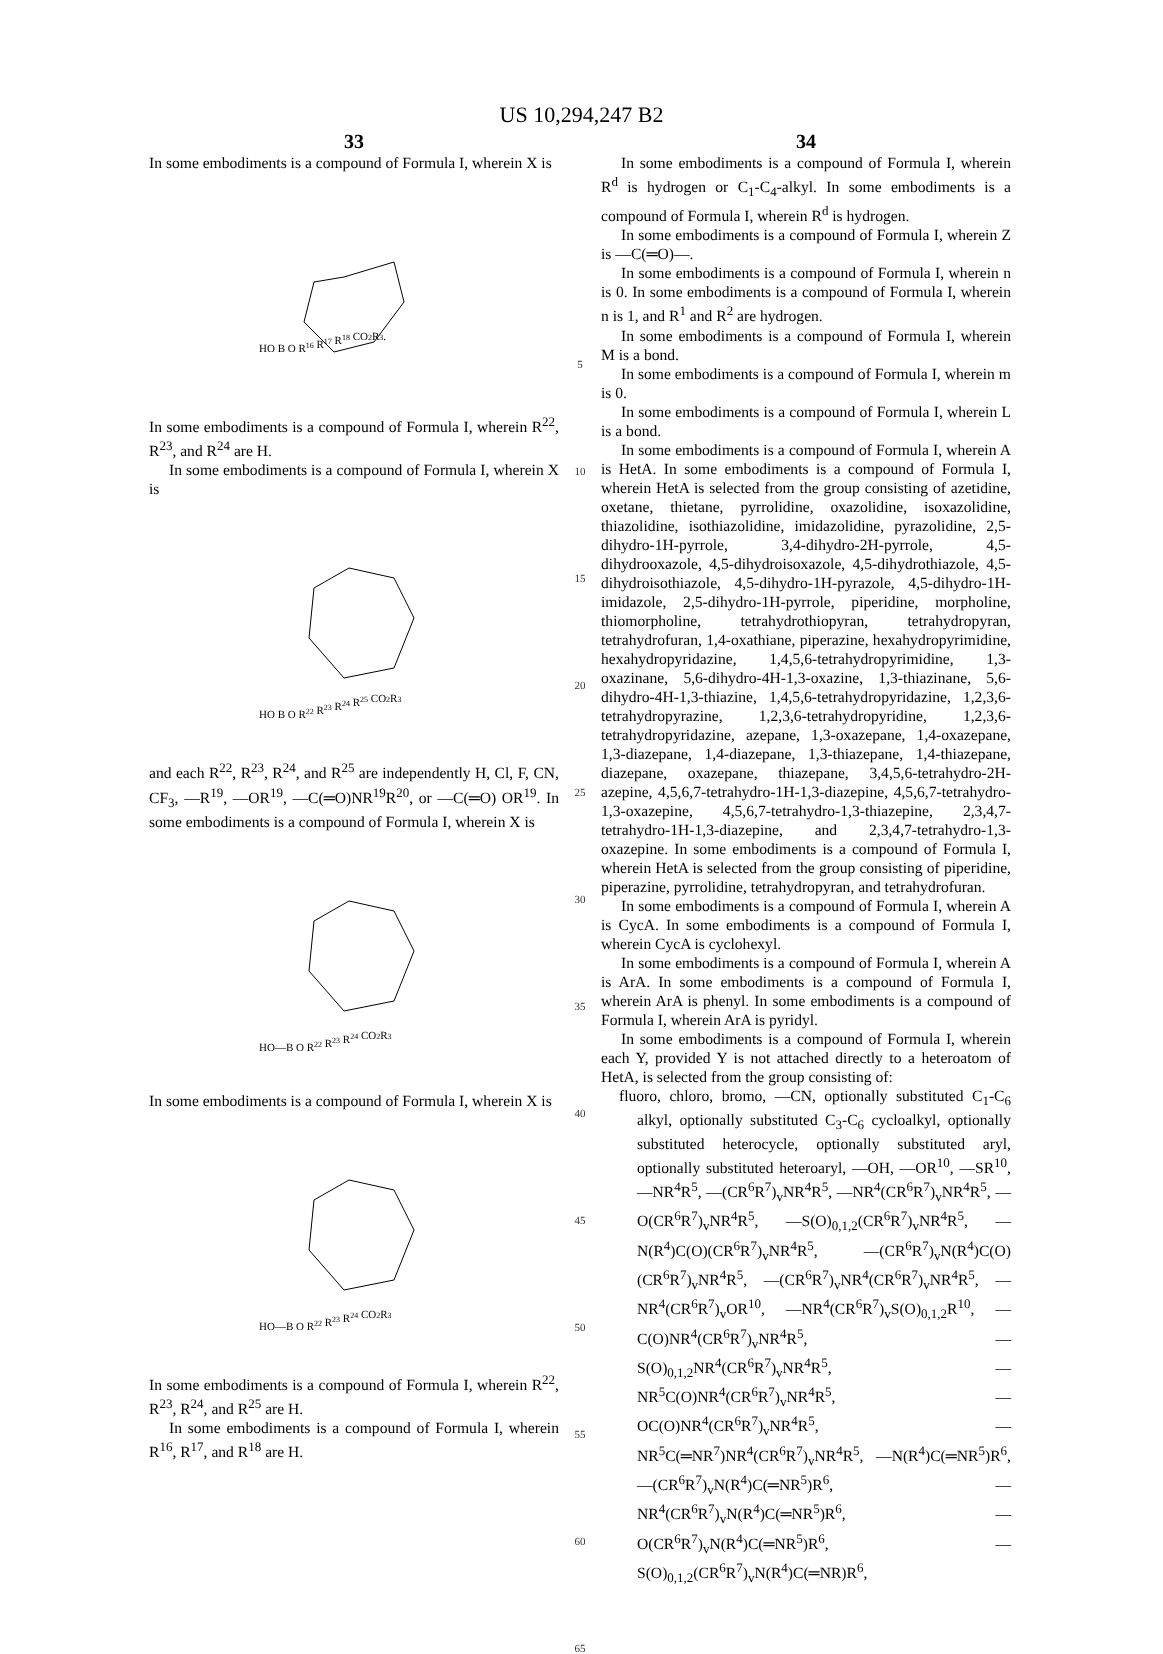US 10,294,247 B2
33
In some embodiments is a compound of Formula I, wherein X is
HO B O R16 R17 R18 CO2R3.
In some embodiments is a compound of Formula I, wherein R<sup>22</sup>, R<sup>23</sup>, and R<sup>24</sup> are H.
In some embodiments is a compound of Formula I, wherein X is
HO B O R22 R23 R24 R25 CO2R3
and each R<sup>22</sup>, R<sup>23</sup>, R<sup>24</sup>, and R<sup>25</sup> are independently H, Cl, F, CN, CF<sub>3</sub>, —R<sup>19</sup>, —OR<sup>19</sup>, —C(═O)NR<sup>19</sup>R<sup>20</sup>, or —C(═O) OR<sup>19</sup>. In some embodiments is a compound of Formula I, wherein X is
HO—B O R22 R23 R24 CO2R3
In some embodiments is a compound of Formula I, wherein X is
HO—B O R22 R23 R24 CO2R3
In some embodiments is a compound of Formula I, wherein R<sup>22</sup>, R<sup>23</sup>, R<sup>24</sup>, and R<sup>25</sup> are H.
In some embodiments is a compound of Formula I, wherein R<sup>16</sup>, R<sup>17</sup>, and R<sup>18</sup> are H.
5
10
15
20
25
30
35
40
45
50
55
60
65
34
In some embodiments is a compound of Formula I, wherein R<sup>d</sup> is hydrogen or C<sub>1</sub>-C<sub>4</sub>-alkyl. In some embodiments is a compound of Formula I, wherein R<sup>d</sup> is hydrogen.
In some embodiments is a compound of Formula I, wherein Z is —C(═O)—.
In some embodiments is a compound of Formula I, wherein n is 0. In some embodiments is a compound of Formula I, wherein n is 1, and R<sup>1</sup> and R<sup>2</sup> are hydrogen.
In some embodiments is a compound of Formula I, wherein M is a bond.
In some embodiments is a compound of Formula I, wherein m is 0.
In some embodiments is a compound of Formula I, wherein L is a bond.
In some embodiments is a compound of Formula I, wherein A is HetA. In some embodiments is a compound of Formula I, wherein HetA is selected from the group consisting of azetidine, oxetane, thietane, pyrrolidine, oxazolidine, isoxazolidine, thiazolidine, isothiazolidine, imidazolidine, pyrazolidine, 2,5-dihydro-1H-pyrrole, 3,4-dihydro-2H-pyrrole, 4,5-dihydrooxazole, 4,5-dihydroisoxazole, 4,5-dihydrothiazole, 4,5-dihydroisothiazole, 4,5-dihydro-1H-pyrazole, 4,5-dihydro-1H-imidazole, 2,5-dihydro-1H-pyrrole, piperidine, morpholine, thiomorpholine, tetrahydrothiopyran, tetrahydropyran, tetrahydrofuran, 1,4-oxathiane, piperazine, hexahydropyrimidine, hexahydropyridazine, 1,4,5,6-tetrahydropyrimidine, 1,3-oxazinane, 5,6-dihydro-4H-1,3-oxazine, 1,3-thiazinane, 5,6-dihydro-4H-1,3-thiazine, 1,4,5,6-tetrahydropyridazine, 1,2,3,6-tetrahydropyrazine, 1,2,3,6-tetrahydropyridine, 1,2,3,6-tetrahydropyridazine, azepane, 1,3-oxazepane, 1,4-oxazepane, 1,3-diazepane, 1,4-diazepane, 1,3-thiazepane, 1,4-thiazepane, diazepane, oxazepane, thiazepane, 3,4,5,6-tetrahydro-2H-azepine, 4,5,6,7-tetrahydro-1H-1,3-diazepine, 4,5,6,7-tetrahydro-1,3-oxazepine, 4,5,6,7-tetrahydro-1,3-thiazepine, 2,3,4,7-tetrahydro-1H-1,3-diazepine, and 2,3,4,7-tetrahydro-1,3-oxazepine. In some embodiments is a compound of Formula I, wherein HetA is selected from the group consisting of piperidine, piperazine, pyrrolidine, tetrahydropyran, and tetrahydrofuran.
In some embodiments is a compound of Formula I, wherein A is CycA. In some embodiments is a compound of Formula I, wherein CycA is cyclohexyl.
In some embodiments is a compound of Formula I, wherein A is ArA. In some embodiments is a compound of Formula I, wherein ArA is phenyl. In some embodiments is a compound of Formula I, wherein ArA is pyridyl.
In some embodiments is a compound of Formula I, wherein each Y, provided Y is not attached directly to a heteroatom of HetA, is selected from the group consisting of:
fluoro, chloro, bromo, —CN, optionally substituted C<sub>1</sub>-C<sub>6</sub> alkyl, optionally substituted C<sub>3</sub>-C<sub>6</sub> cycloalkyl, optionally substituted heterocycle, optionally substituted aryl, optionally substituted heteroaryl, —OH, —OR<sup>10</sup>, —SR<sup>10</sup>, —NR<sup>4</sup>R<sup>5</sup>, —(CR<sup>6</sup>R<sup>7</sup>)<sub>v</sub>NR<sup>4</sup>R<sup>5</sup>, —NR<sup>4</sup>(CR<sup>6</sup>R<sup>7</sup>)<sub>v</sub>NR<sup>4</sup>R<sup>5</sup>, —O(CR<sup>6</sup>R<sup>7</sup>)<sub>v</sub>NR<sup>4</sup>R<sup>5</sup>, —S(O)<sub>0,1,2</sub>(CR<sup>6</sup>R<sup>7</sup>)<sub>v</sub>NR<sup>4</sup>R<sup>5</sup>, —N(R<sup>4</sup>)C(O)(CR<sup>6</sup>R<sup>7</sup>)<sub>v</sub>NR<sup>4</sup>R<sup>5</sup>, —(CR<sup>6</sup>R<sup>7</sup>)<sub>v</sub>N(R<sup>4</sup>)C(O)(CR<sup>6</sup>R<sup>7</sup>)<sub>v</sub>NR<sup>4</sup>R<sup>5</sup>, —(CR<sup>6</sup>R<sup>7</sup>)<sub>v</sub>NR<sup>4</sup>(CR<sup>6</sup>R<sup>7</sup>)<sub>v</sub>NR<sup>4</sup>R<sup>5</sup>, —NR<sup>4</sup>(CR<sup>6</sup>R<sup>7</sup>)<sub>v</sub>OR<sup>10</sup>, —NR<sup>4</sup>(CR<sup>6</sup>R<sup>7</sup>)<sub>v</sub>S(O)<sub>0,1,2</sub>R<sup>10</sup>, —C(O)NR<sup>4</sup>(CR<sup>6</sup>R<sup>7</sup>)<sub>v</sub>NR<sup>4</sup>R<sup>5</sup>, —S(O)<sub>0,1,2</sub>NR<sup>4</sup>(CR<sup>6</sup>R<sup>7</sup>)<sub>v</sub>NR<sup>4</sup>R<sup>5</sup>, —NR<sup>5</sup>C(O)NR<sup>4</sup>(CR<sup>6</sup>R<sup>7</sup>)<sub>v</sub>NR<sup>4</sup>R<sup>5</sup>, —OC(O)NR<sup>4</sup>(CR<sup>6</sup>R<sup>7</sup>)<sub>v</sub>NR<sup>4</sup>R<sup>5</sup>, —NR<sup>5</sup>C(═NR<sup>7</sup>)NR<sup>4</sup>(CR<sup>6</sup>R<sup>7</sup>)<sub>v</sub>NR<sup>4</sup>R<sup>5</sup>, —N(R<sup>4</sup>)C(═NR<sup>5</sup>)R<sup>6</sup>, —(CR<sup>6</sup>R<sup>7</sup>)<sub>v</sub>N(R<sup>4</sup>)C(═NR<sup>5</sup>)R<sup>6</sup>, —NR<sup>4</sup>(CR<sup>6</sup>R<sup>7</sup>)<sub>v</sub>N(R<sup>4</sup>)C(═NR<sup>5</sup>)R<sup>6</sup>, —O(CR<sup>6</sup>R<sup>7</sup>)<sub>v</sub>N(R<sup>4</sup>)C(═NR<sup>5</sup>)R<sup>6</sup>, —S(O)<sub>0,1,2</sub>(CR<sup>6</sup>R<sup>7</sup>)<sub>v</sub>N(R<sup>4</sup>)C(═NR)R<sup>6</sup>,